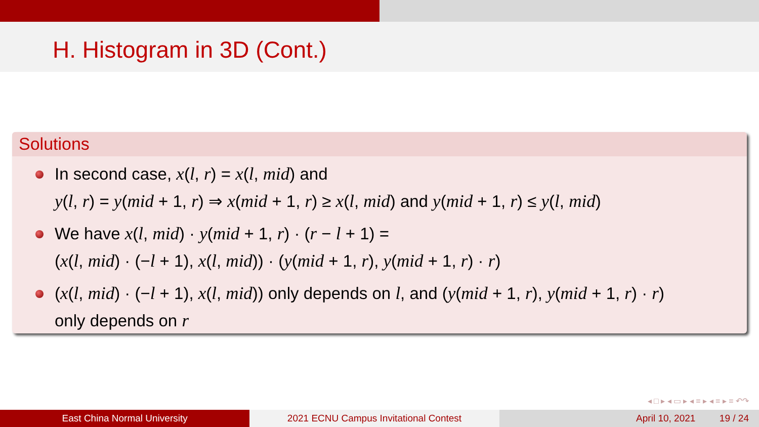H. Histogram in 3D (Cont.)
Solutions
In second case, x(l, r) = x(l, mid) and
y(l, r) = y(mid + 1, r) ⇒ x(mid + 1, r) ≥ x(l, mid) and y(mid + 1, r) ≤ y(l, mid)
We have x(l, mid) · y(mid + 1, r) · (r − l + 1) =
(x(l, mid) · (−l + 1), x(l, mid)) · (y(mid + 1, r), y(mid + 1, r) · r)
(x(l, mid) · (−l + 1), x(l, mid)) only depends on l, and (y(mid + 1, r), y(mid + 1, r) · r)
only depends on r
◂ □ ▸ ◂ ▭ ▸ ◂ ≡ ▸ ◂ ≡ ▸ ≡ ↶↷
East China Normal University 2021 ECNU Campus Invitational Contest
April 10, 2021 19 / 24